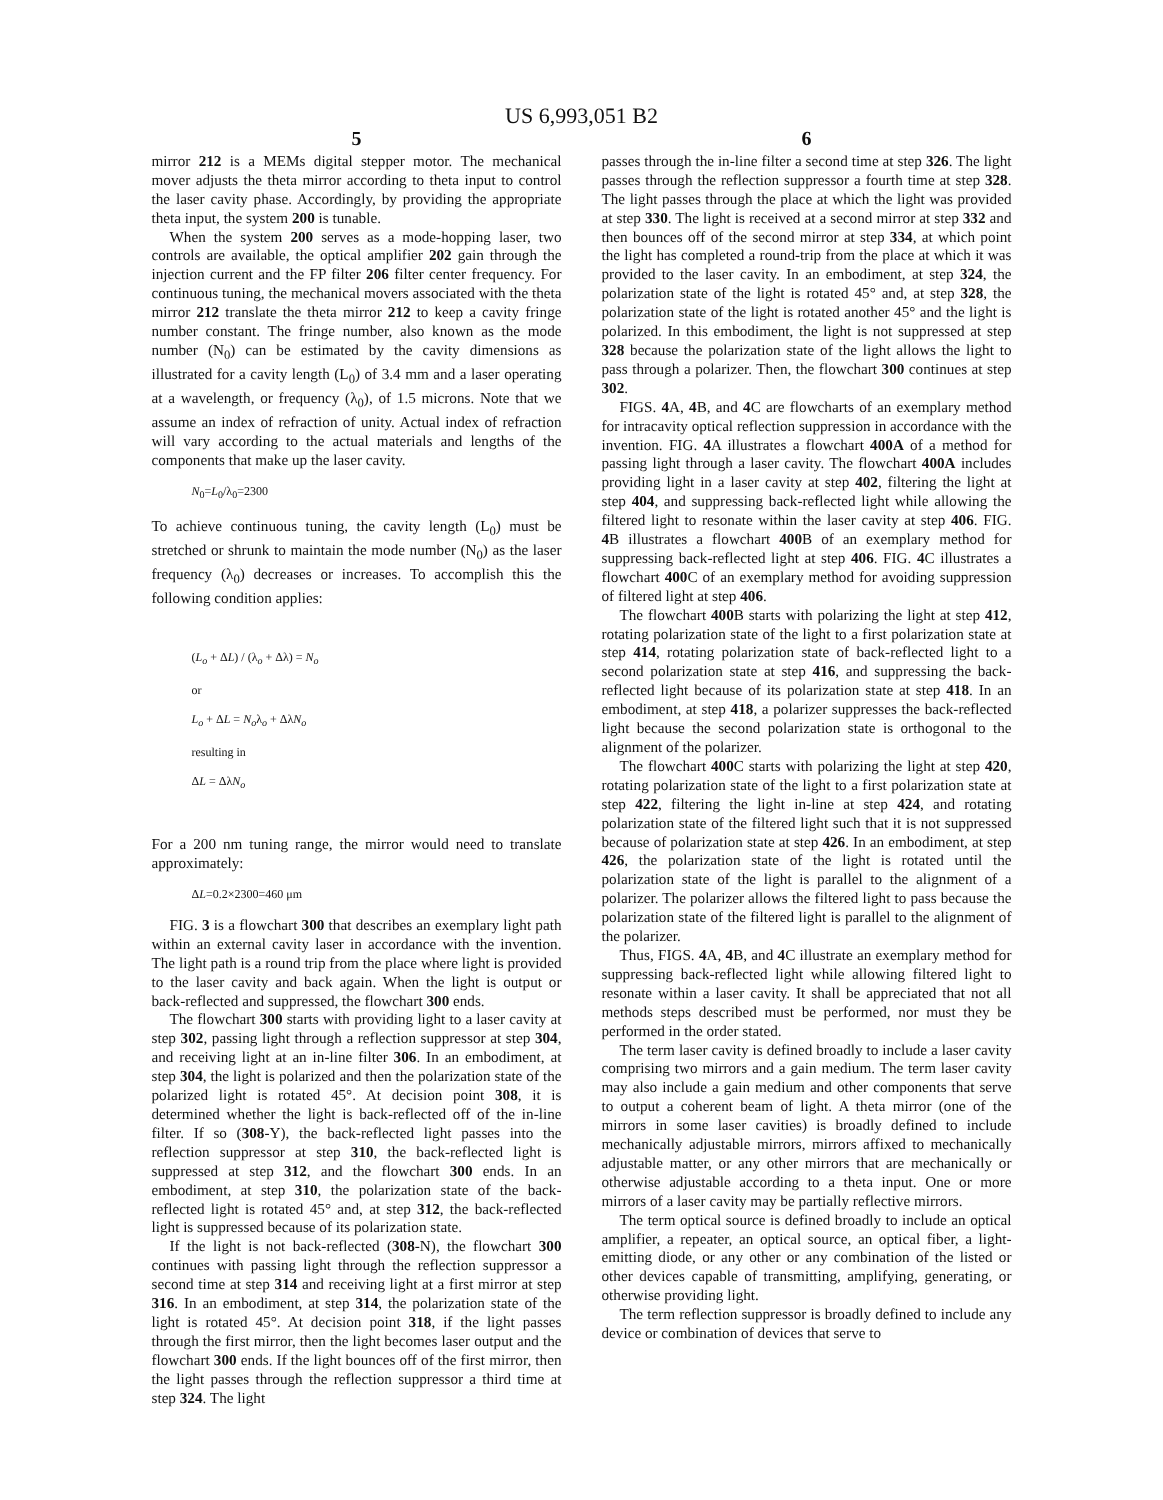US 6,993,051 B2
5
mirror 212 is a MEMs digital stepper motor. The mechanical mover adjusts the theta mirror according to theta input to control the laser cavity phase. Accordingly, by providing the appropriate theta input, the system 200 is tunable.
When the system 200 serves as a mode-hopping laser, two controls are available, the optical amplifier 202 gain through the injection current and the FP filter 206 filter center frequency. For continuous tuning, the mechanical movers associated with the theta mirror 212 translate the theta mirror 212 to keep a cavity fringe number constant. The fringe number, also known as the mode number (N<sub>0</sub>) can be estimated by the cavity dimensions as illustrated for a cavity length (L<sub>0</sub>) of 3.4 mm and a laser operating at a wavelength, or frequency (λ<sub>0</sub>), of 1.5 microns. Note that we assume an index of refraction of unity. Actual index of refraction will vary according to the actual materials and lengths of the components that make up the laser cavity.
N<sub>0</sub>=L<sub>0</sub>/λ<sub>0</sub>=2300
To achieve continuous tuning, the cavity length (L<sub>0</sub>) must be stretched or shrunk to maintain the mode number (N<sub>0</sub>) as the laser frequency (λ<sub>0</sub>) decreases or increases. To accomplish this the following condition applies:
(L<sub>o</sub> + ΔL) / (λ<sub>o</sub> + Δλ) = N<sub>o</sub>
or
L<sub>o</sub> + ΔL = N<sub>o</sub>λ<sub>o</sub> + ΔλN<sub>o</sub>
resulting in
ΔL = ΔλN<sub>o</sub>
For a 200 nm tuning range, the mirror would need to translate approximately:
ΔL=0.2×2300=460 μm
FIG. 3 is a flowchart 300 that describes an exemplary light path within an external cavity laser in accordance with the invention. The light path is a round trip from the place where light is provided to the laser cavity and back again. When the light is output or back-reflected and suppressed, the flowchart 300 ends.
The flowchart 300 starts with providing light to a laser cavity at step 302, passing light through a reflection suppressor at step 304, and receiving light at an in-line filter 306. In an embodiment, at step 304, the light is polarized and then the polarization state of the polarized light is rotated 45°. At decision point 308, it is determined whether the light is back-reflected off of the in-line filter. If so (308-Y), the back-reflected light passes into the reflection suppressor at step 310, the back-reflected light is suppressed at step 312, and the flowchart 300 ends. In an embodiment, at step 310, the polarization state of the back-reflected light is rotated 45° and, at step 312, the back-reflected light is suppressed because of its polarization state.
If the light is not back-reflected (308-N), the flowchart 300 continues with passing light through the reflection suppressor a second time at step 314 and receiving light at a first mirror at step 316. In an embodiment, at step 314, the polarization state of the light is rotated 45°. At decision point 318, if the light passes through the first mirror, then the light becomes laser output and the flowchart 300 ends. If the light bounces off of the first mirror, then the light passes through the reflection suppressor a third time at step 324. The light
6
passes through the in-line filter a second time at step 326. The light passes through the reflection suppressor a fourth time at step 328. The light passes through the place at which the light was provided at step 330. The light is received at a second mirror at step 332 and then bounces off of the second mirror at step 334, at which point the light has completed a round-trip from the place at which it was provided to the laser cavity. In an embodiment, at step 324, the polarization state of the light is rotated 45° and, at step 328, the polarization state of the light is rotated another 45° and the light is polarized. In this embodiment, the light is not suppressed at step 328 because the polarization state of the light allows the light to pass through a polarizer. Then, the flowchart 300 continues at step 302.
FIGS. 4 A, 4 B, and 4 C are flowcharts of an exemplary method for intracavity optical reflection suppression in accordance with the invention. FIG. 4 A illustrates a flowchart 400A of a method for passing light through a laser cavity. The flowchart 400A includes providing light in a laser cavity at step 402, filtering the light at step 404, and suppressing back-reflected light while allowing the filtered light to resonate within the laser cavity at step 406. FIG. 4 B illustrates a flowchart 400 B of an exemplary method for suppressing back-reflected light at step 406. FIG. 4 C illustrates a flowchart 400 C of an exemplary method for avoiding suppression of filtered light at step 406.
The flowchart 400 B starts with polarizing the light at step 412, rotating polarization state of the light to a first polarization state at step 414, rotating polarization state of back-reflected light to a second polarization state at step 416, and suppressing the back-reflected light because of its polarization state at step 418. In an embodiment, at step 418, a polarizer suppresses the back-reflected light because the second polarization state is orthogonal to the alignment of the polarizer.
The flowchart 400 C starts with polarizing the light at step 420, rotating polarization state of the light to a first polarization state at step 422, filtering the light in-line at step 424, and rotating polarization state of the filtered light such that it is not suppressed because of polarization state at step 426. In an embodiment, at step 426, the polarization state of the light is rotated until the polarization state of the light is parallel to the alignment of a polarizer. The polarizer allows the filtered light to pass because the polarization state of the filtered light is parallel to the alignment of the polarizer.
Thus, FIGS. 4 A, 4 B, and 4 C illustrate an exemplary method for suppressing back-reflected light while allowing filtered light to resonate within a laser cavity. It shall be appreciated that not all methods steps described must be performed, nor must they be performed in the order stated.
The term laser cavity is defined broadly to include a laser cavity comprising two mirrors and a gain medium. The term laser cavity may also include a gain medium and other components that serve to output a coherent beam of light. A theta mirror (one of the mirrors in some laser cavities) is broadly defined to include mechanically adjustable mirrors, mirrors affixed to mechanically adjustable matter, or any other mirrors that are mechanically or otherwise adjustable according to a theta input. One or more mirrors of a laser cavity may be partially reflective mirrors.
The term optical source is defined broadly to include an optical amplifier, a repeater, an optical source, an optical fiber, a light-emitting diode, or any other or any combination of the listed or other devices capable of transmitting, amplifying, generating, or otherwise providing light.
The term reflection suppressor is broadly defined to include any device or combination of devices that serve to